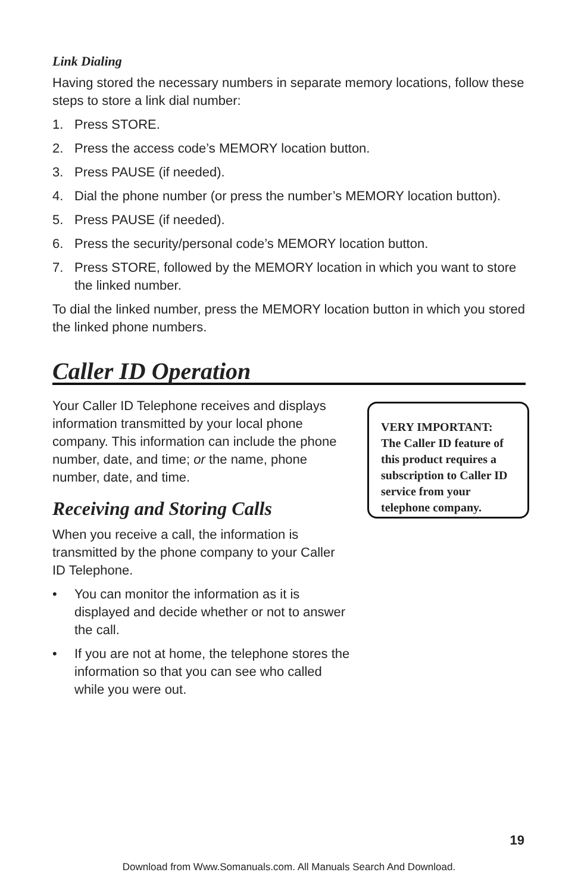Link Dialing
Having stored the necessary numbers in separate memory locations, follow these steps to store a link dial number:
1. Press STORE.
2. Press the access code’s MEMORY location button.
3. Press PAUSE (if needed).
4. Dial the phone number (or press the number’s MEMORY location button).
5. Press PAUSE (if needed).
6. Press the security/personal code’s MEMORY location button.
7. Press STORE, followed by the MEMORY location in which you want to store the linked number.
To dial the linked number, press the MEMORY location button in which you stored the linked phone numbers.
Caller ID Operation
Your Caller ID Telephone receives and displays information transmitted by your local phone company. This information can include the phone number, date, and time; or the name, phone number, date, and time.
Receiving and Storing Calls
When you receive a call, the information is transmitted by the phone company to your Caller ID Telephone.
• You can monitor the information as it is displayed and decide whether or not to answer the call.
• If you are not at home, the telephone stores the information so that you can see who called while you were out.
VERY IMPORTANT:
The Caller ID feature of this product requires a subscription to Caller ID service from your telephone company.
19
Download from Www.Somanuals.com. All Manuals Search And Download.